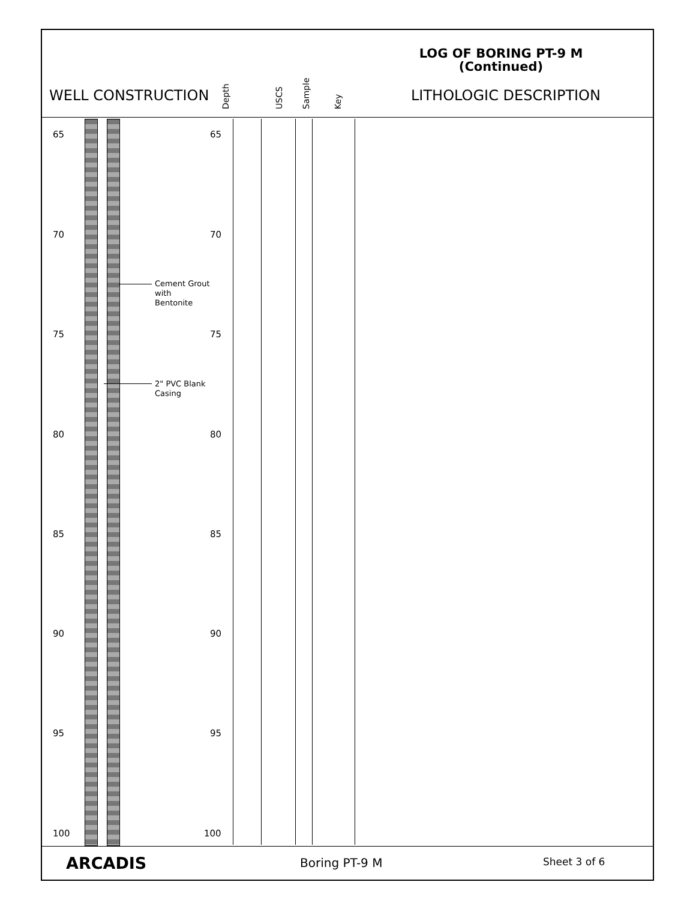LOG OF BORING PT-9 M
(Continued)
WELL CONSTRUCTION
Depth USCS Sample Key
LITHOLOGIC DESCRIPTION
65 65
70 70
75 75
80 80
85 85
90 90
95 95
100 100
Cement Grout
with
Bentonite
2" PVC Blank
Casing
ARCADIS Boring PT-9 M Sheet 3 of 6